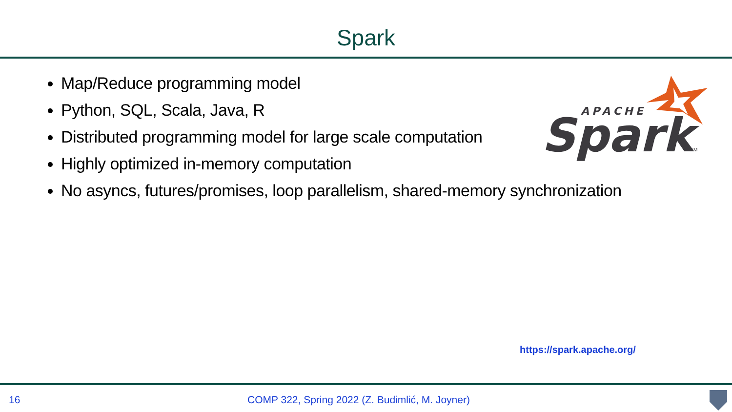Spark
Map/Reduce programming model
Python, SQL, Scala, Java, R
Distributed programming model for large scale computation
Highly optimized in-memory computation
No asyncs, futures/promises, loop parallelism, shared-memory synchronization
APACHE
Spark
TM
https://spark.apache.org/
16 COMP 322, Spring 2022 (Z. Budimlić, M. Joyner)